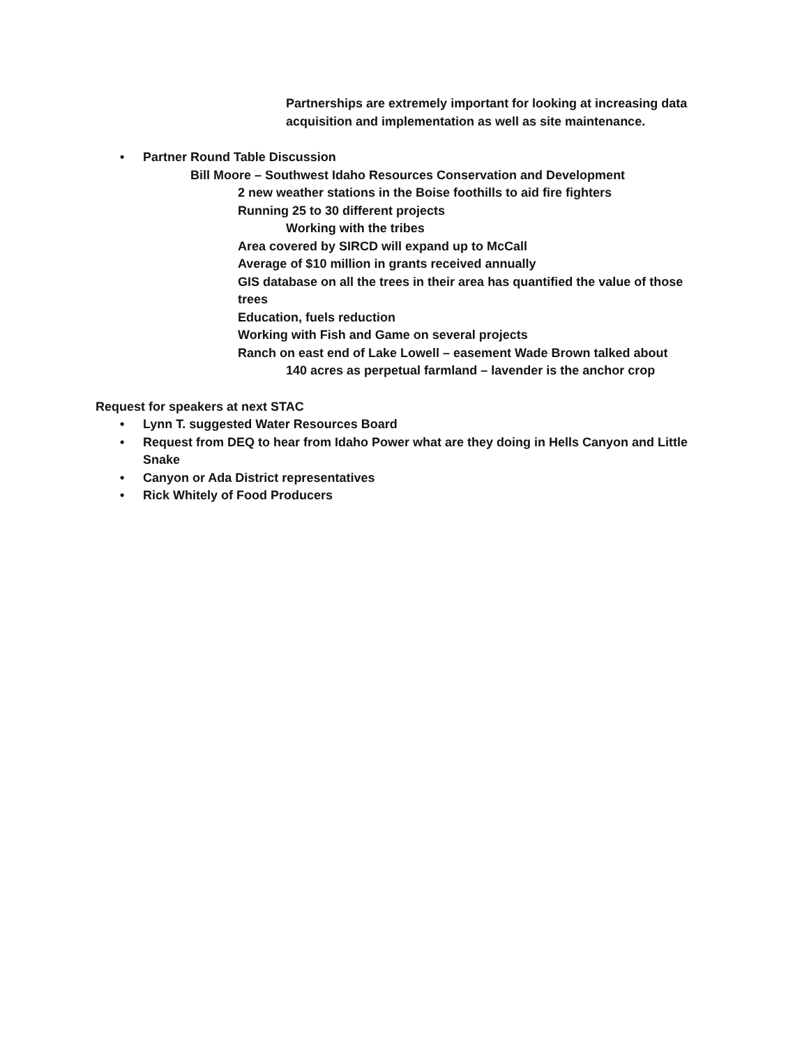Partnerships are extremely important for looking at increasing data acquisition and implementation as well as site maintenance.
• Partner Round Table Discussion
Bill Moore – Southwest Idaho Resources Conservation and Development
2 new weather stations in the Boise foothills to aid fire fighters
Running 25 to 30 different projects
Working with the tribes
Area covered by SIRCD will expand up to McCall
Average of $10 million in grants received annually
GIS database on all the trees in their area has quantified the value of those trees
Education, fuels reduction
Working with Fish and Game on several projects
Ranch on east end of Lake Lowell – easement Wade Brown talked about
140 acres as perpetual farmland – lavender is the anchor crop
Request for speakers at next STAC
• Lynn T. suggested Water Resources Board
• Request from DEQ to hear from Idaho Power what are they doing in Hells Canyon and Little Snake
• Canyon or Ada District representatives
• Rick Whitely of Food Producers